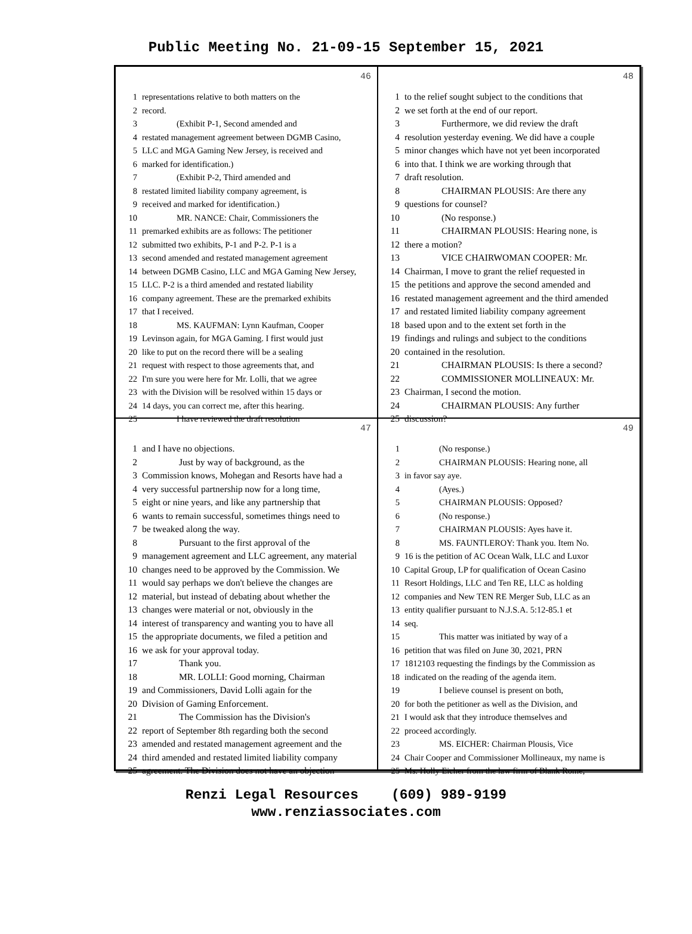Public Meeting No. 21-09-15 September 15, 2021
46
1 representations relative to both matters on the
2 record.
3    (Exhibit P-1, Second amended and
4 restated management agreement between DGMB Casino,
5 LLC and MGA Gaming New Jersey, is received and
6 marked for identification.)
7    (Exhibit P-2, Third amended and
8 restated limited liability company agreement, is
9 received and marked for identification.)
10    MR. NANCE: Chair, Commissioners the
11 premarked exhibits are as follows: The petitioner
12 submitted two exhibits, P-1 and P-2. P-1 is a
13 second amended and restated management agreement
14 between DGMB Casino, LLC and MGA Gaming New Jersey,
15 LLC. P-2 is a third amended and restated liability
16 company agreement. These are the premarked exhibits
17 that I received.
18    MS. KAUFMAN: Lynn Kaufman, Cooper
19 Levinson again, for MGA Gaming. I first would just
20 like to put on the record there will be a sealing
21 request with respect to those agreements that, and
22 I'm sure you were here for Mr. Lolli, that we agree
23 with the Division will be resolved within 15 days or
24 14 days, you can correct me, after this hearing.
25    I have reviewed the draft resolution
48
1 to the relief sought subject to the conditions that
2 we set forth at the end of our report.
3    Furthermore, we did review the draft
4 resolution yesterday evening. We did have a couple
5 minor changes which have not yet been incorporated
6 into that. I think we are working through that
7 draft resolution.
8    CHAIRMAN PLOUSIS: Are there any
9 questions for counsel?
10    (No response.)
11    CHAIRMAN PLOUSIS: Hearing none, is
12 there a motion?
13    VICE CHAIRWOMAN COOPER: Mr.
14 Chairman, I move to grant the relief requested in
15 the petitions and approve the second amended and
16 restated management agreement and the third amended
17 and restated limited liability company agreement
18 based upon and to the extent set forth in the
19 findings and rulings and subject to the conditions
20 contained in the resolution.
21    CHAIRMAN PLOUSIS: Is there a second?
22    COMMISSIONER MOLLINEAUX: Mr.
23 Chairman, I second the motion.
24    CHAIRMAN PLOUSIS: Any further
25 discussion?
47
1 and I have no objections.
2    Just by way of background, as the
3 Commission knows, Mohegan and Resorts have had a
4 very successful partnership now for a long time,
5 eight or nine years, and like any partnership that
6 wants to remain successful, sometimes things need to
7 be tweaked along the way.
8    Pursuant to the first approval of the
9 management agreement and LLC agreement, any material
10 changes need to be approved by the Commission. We
11 would say perhaps we don't believe the changes are
12 material, but instead of debating about whether the
13 changes were material or not, obviously in the
14 interest of transparency and wanting you to have all
15 the appropriate documents, we filed a petition and
16 we ask for your approval today.
17    Thank you.
18    MR. LOLLI: Good morning, Chairman
19 and Commissioners, David Lolli again for the
20 Division of Gaming Enforcement.
21    The Commission has the Division's
22 report of September 8th regarding both the second
23 amended and restated management agreement and the
24 third amended and restated limited liability company
25 agreement. The Division does not have an objection
49
1    (No response.)
2    CHAIRMAN PLOUSIS: Hearing none, all
3 in favor say aye.
4    (Ayes.)
5    CHAIRMAN PLOUSIS: Opposed?
6    (No response.)
7    CHAIRMAN PLOUSIS: Ayes have it.
8    MS. FAUNTLEROY: Thank you. Item No.
9 16 is the petition of AC Ocean Walk, LLC and Luxor
10 Capital Group, LP for qualification of Ocean Casino
11 Resort Holdings, LLC and Ten RE, LLC as holding
12 companies and New TEN RE Merger Sub, LLC as an
13 entity qualifier pursuant to N.J.S.A. 5:12-85.1 et
14 seq.
15    This matter was initiated by way of a
16 petition that was filed on June 30, 2021, PRN
17 1812103 requesting the findings by the Commission as
18 indicated on the reading of the agenda item.
19    I believe counsel is present on both,
20 for both the petitioner as well as the Division, and
21 I would ask that they introduce themselves and
22 proceed accordingly.
23    MS. EICHER: Chairman Plousis, Vice
24 Chair Cooper and Commissioner Mollineaux, my name is
25 Ms. Holly Eicher from the law firm of Blank Rome,
Renzi Legal Resources (609) 989-9199
www.renziassociates.com